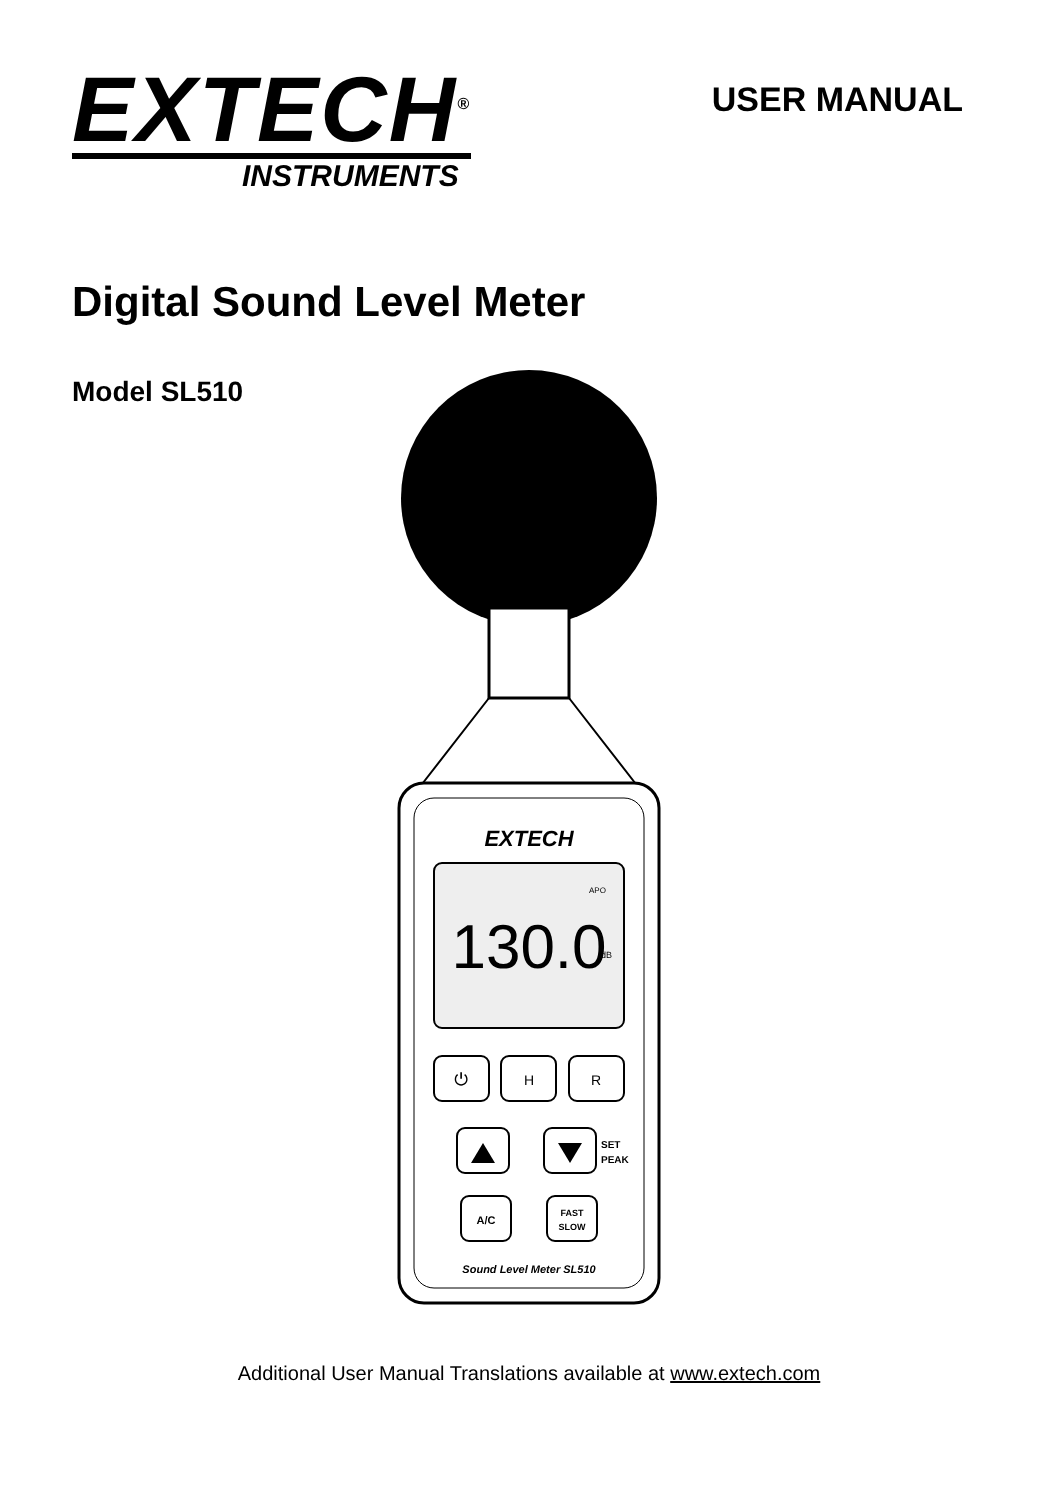EXTECH<sup>®</sup>
INSTRUMENTS
USER MANUAL
Digital Sound Level Meter
Model SL510
EXTECH
130.0
dB
APO
⏻
H
R
SET
PEAK
A/C
FAST
SLOW
Sound Level Meter SL510
Additional User Manual Translations available at www.extech.com